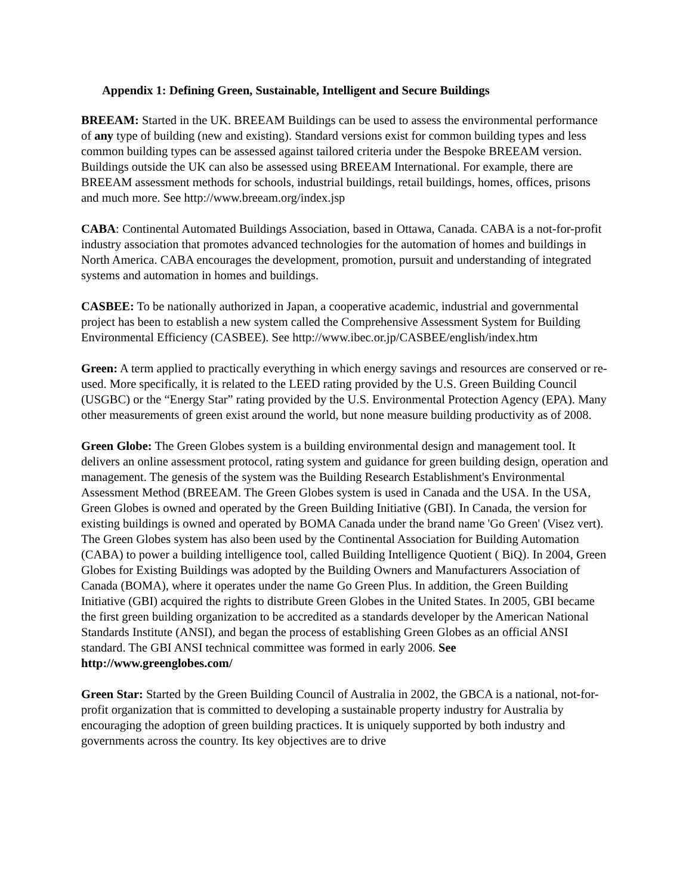Appendix 1: Defining Green, Sustainable, Intelligent and Secure Buildings
BREEAM: Started in the UK. BREEAM Buildings can be used to assess the environmental performance of any type of building (new and existing). Standard versions exist for common building types and less common building types can be assessed against tailored criteria under the Bespoke BREEAM version. Buildings outside the UK can also be assessed using BREEAM International. For example, there are BREEAM assessment methods for schools, industrial buildings, retail buildings, homes, offices, prisons and much more. See http://www.breeam.org/index.jsp
CABA: Continental Automated Buildings Association, based in Ottawa, Canada. CABA is a not-for-profit industry association that promotes advanced technologies for the automation of homes and buildings in North America. CABA encourages the development, promotion, pursuit and understanding of integrated systems and automation in homes and buildings.
CASBEE: To be nationally authorized in Japan, a cooperative academic, industrial and governmental project has been to establish a new system called the Comprehensive Assessment System for Building Environmental Efficiency (CASBEE). See http://www.ibec.or.jp/CASBEE/english/index.htm
Green: A term applied to practically everything in which energy savings and resources are conserved or re-used. More specifically, it is related to the LEED rating provided by the U.S. Green Building Council (USGBC) or the “Energy Star” rating provided by the U.S. Environmental Protection Agency (EPA). Many other measurements of green exist around the world, but none measure building productivity as of 2008.
Green Globe: The Green Globes system is a building environmental design and management tool. It delivers an online assessment protocol, rating system and guidance for green building design, operation and management. The genesis of the system was the Building Research Establishment's Environmental Assessment Method (BREEAM. The Green Globes system is used in Canada and the USA. In the USA, Green Globes is owned and operated by the Green Building Initiative (GBI). In Canada, the version for existing buildings is owned and operated by BOMA Canada under the brand name 'Go Green' (Visez vert). The Green Globes system has also been used by the Continental Association for Building Automation (CABA) to power a building intelligence tool, called Building Intelligence Quotient ( BiQ). In 2004, Green Globes for Existing Buildings was adopted by the Building Owners and Manufacturers Association of Canada (BOMA), where it operates under the name Go Green Plus. In addition, the Green Building Initiative (GBI) acquired the rights to distribute Green Globes in the United States. In 2005, GBI became the first green building organization to be accredited as a standards developer by the American National Standards Institute (ANSI), and began the process of establishing Green Globes as an official ANSI standard. The GBI ANSI technical committee was formed in early 2006. See http://www.greenglobes.com/
Green Star: Started by the Green Building Council of Australia in 2002, the GBCA is a national, not-for-profit organization that is committed to developing a sustainable property industry for Australia by encouraging the adoption of green building practices. It is uniquely supported by both industry and governments across the country. Its key objectives are to drive